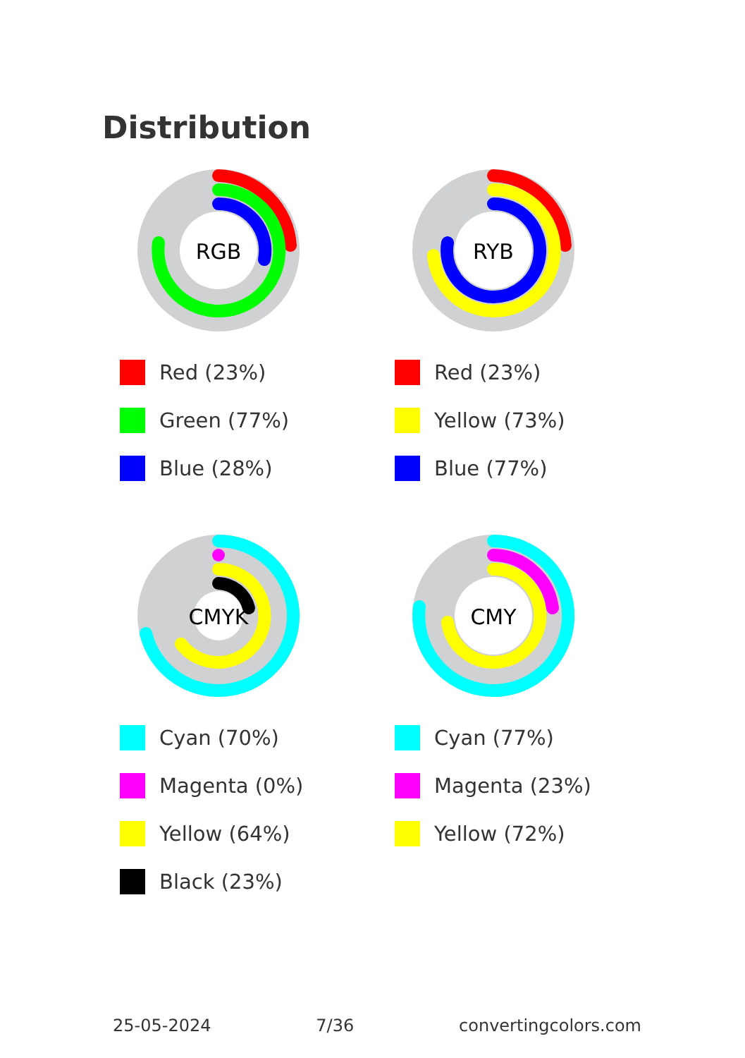Distribution
RGB
Red (23%)
Green (77%)
Blue (28%)
RYB
Red (23%)
Yellow (73%)
Blue (77%)
CMYK
Cyan (70%)
Magenta (0%)
Yellow (64%)
Black (23%)
CMY
Cyan (77%)
Magenta (23%)
Yellow (72%)
25-05-2024 7/36 convertingcolors.com